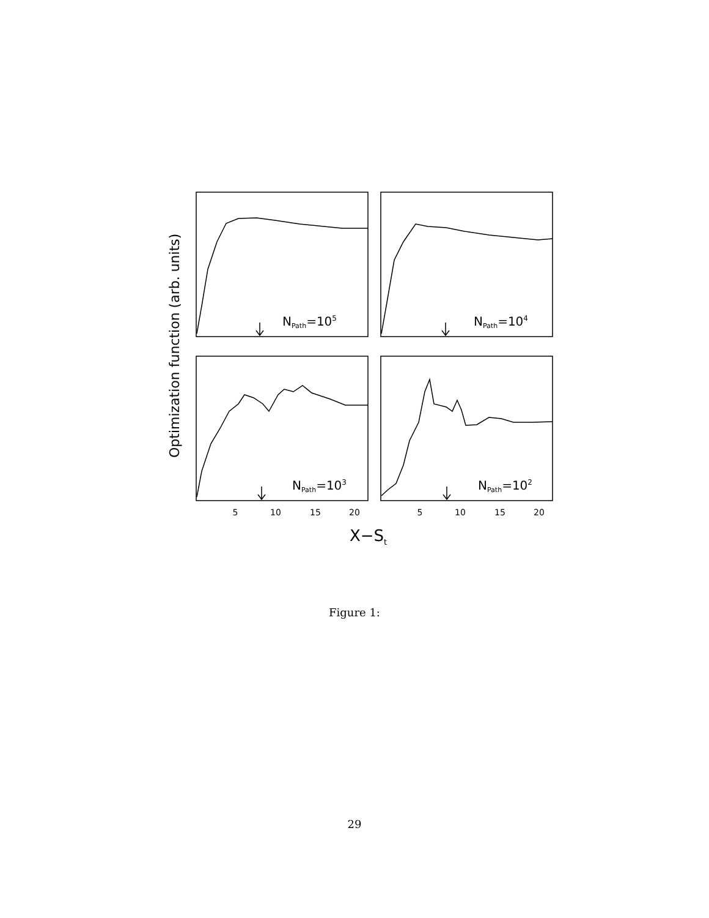NPath=105
NPath=104
NPath=103
NPath=102
5
10
15
20
5
10
15
20
X−St
Optimization function (arb. units)
Figure 1:
29